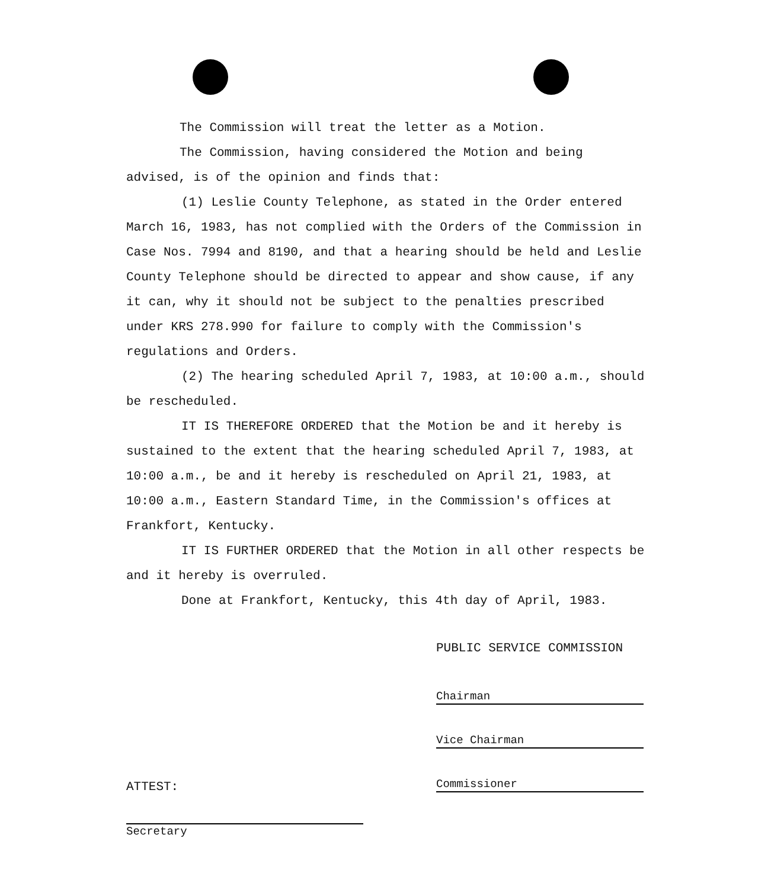The Commission will treat the letter as a Motion.
The Commission, having considered the Motion and being advised, is of the opinion and finds that:
(1) Leslie County Telephone, as stated in the Order entered March 16, 1983, has not complied with the Orders of the Commission in Case Nos. 7994 and 8190, and that a hearing should be held and Leslie County Telephone should be directed to appear and show cause, if any it can, why it should not be subject to the penalties prescribed under KRS 278.990 for failure to comply with the Commission's regulations and Orders.
(2) The hearing scheduled April 7, 1983, at 10:00 a.m., should be rescheduled.
IT IS THEREFORE ORDERED that the Motion be and it hereby is sustained to the extent that the hearing scheduled April 7, 1983, at 10:00 a.m., be and it hereby is rescheduled on April 21, 1983, at 10:00 a.m., Eastern Standard Time, in the Commission's offices at Frankfort, Kentucky.
IT IS FURTHER ORDERED that the Motion in all other respects be and it hereby is overruled.
Done at Frankfort, Kentucky, this 4th day of April, 1983.
PUBLIC SERVICE COMMISSION
Chairman
Vice Chairman
Commissioner
ATTEST:
Secretary